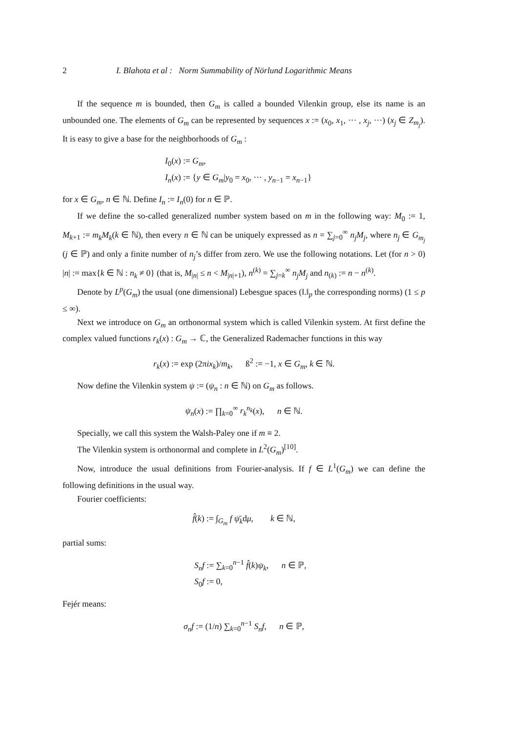2 I. Blahota et al : Norm Summability of Nörlund Logarithmic Means
If the sequence m is bounded, then G<sub>m</sub> is called a bounded Vilenkin group, else its name is an unbounded one. The elements of G<sub>m</sub> can be represented by sequences x := (x<sub>0</sub>, x<sub>1</sub>, ··· , x<sub>j</sub>, ···) (x<sub>j</sub> ∈ Z<sub>m<sub>j</sub></sub>). It is easy to give a base for the neighborhoods of G<sub>m</sub> :
I<sub>0</sub>(x) := G<sub>m</sub>,
I<sub>n</sub>(x) := {y ∈ G<sub>m</sub>|y<sub>0</sub> = x<sub>0</sub>, ··· , y<sub>n−1</sub> = x<sub>n−1</sub>}
for x ∈ G<sub>m</sub>, n ∈ ℕ. Define I<sub>n</sub> := I<sub>n</sub>(0) for n ∈ ℙ.
If we define the so-called generalized number system based on m in the following way: M<sub>0</sub> := 1, M<sub>k+1</sub> := m<sub>k</sub>M<sub>k</sub>(k ∈ ℕ), then every n ∈ ℕ can be uniquely expressed as n = ∑<sub>j=0</sub><sup>∞</sup> n<sub>j</sub>M<sub>j</sub>, where n<sub>j</sub> ∈ G<sub>m<sub>j</sub></sub> (j ∈ ℙ) and only a finite number of n<sub>j</sub>’s differ from zero. We use the following notations. Let (for n > 0) |n| := max{k ∈ ℕ : n<sub>k</sub> ≠ 0} (that is, M<sub>|n|</sub> ≤ n < M<sub>|n|+1</sub>), n<sup>(k)</sup> = ∑<sub>j=k</sub><sup>∞</sup> n<sub>j</sub>M<sub>j</sub> and n<sub>(k)</sub> := n − n<sup>(k)</sup>.
Denote by L<sup>p</sup>(G<sub>m</sub>) the usual (one dimensional) Lebesgue spaces (‖.‖<sub>p</sub> the corresponding norms) (1 ≤ p ≤ ∞).
Next we introduce on G<sub>m</sub> an orthonormal system which is called Vilenkin system. At first define the complex valued functions r<sub>k</sub>(x) : G<sub>m</sub> → ℂ, the Generalized Rademacher functions in this way
r<sub>k</sub>(x) := exp (2πix<sub>k</sub>)/m<sub>k</sub>, ß<sup>2</sup> := −1, x ∈ G<sub>m</sub>, k ∈ ℕ.
Now define the Vilenkin system ψ := (ψ<sub>n</sub> : n ∈ ℕ) on G<sub>m</sub> as follows.
ψ<sub>n</sub>(x) := ∏<sub>k=0</sub><sup>∞</sup> r<sub>k</sub><sup>n<sub>k</sub></sup>(x), n ∈ ℕ.
Specially, we call this system the Walsh-Paley one if m ≡ 2.
The Vilenkin system is orthonormal and complete in L<sup>2</sup>(G<sub>m</sub>)<sup>[10]</sup>.
Now, introduce the usual definitions from Fourier-analysis. If f ∈ L<sup>1</sup>(G<sub>m</sub>) we can define the following definitions in the usual way.
Fourier coefficients:
f̂(k) := ∫<sub>G<sub>m</sub></sub> f ψ̄<sub>k</sub>dμ, k ∈ ℕ,
partial sums:
S<sub>n</sub>f := ∑<sub>k=0</sub><sup>n−1</sup> f̂(k)ψ<sub>k</sub>, n ∈ ℙ,
S<sub>0</sub>f := 0,
Fejér means:
σ<sub>n</sub>f := (1/n) ∑<sub>k=0</sub><sup>n−1</sup> S<sub>n</sub>f, n ∈ ℙ,